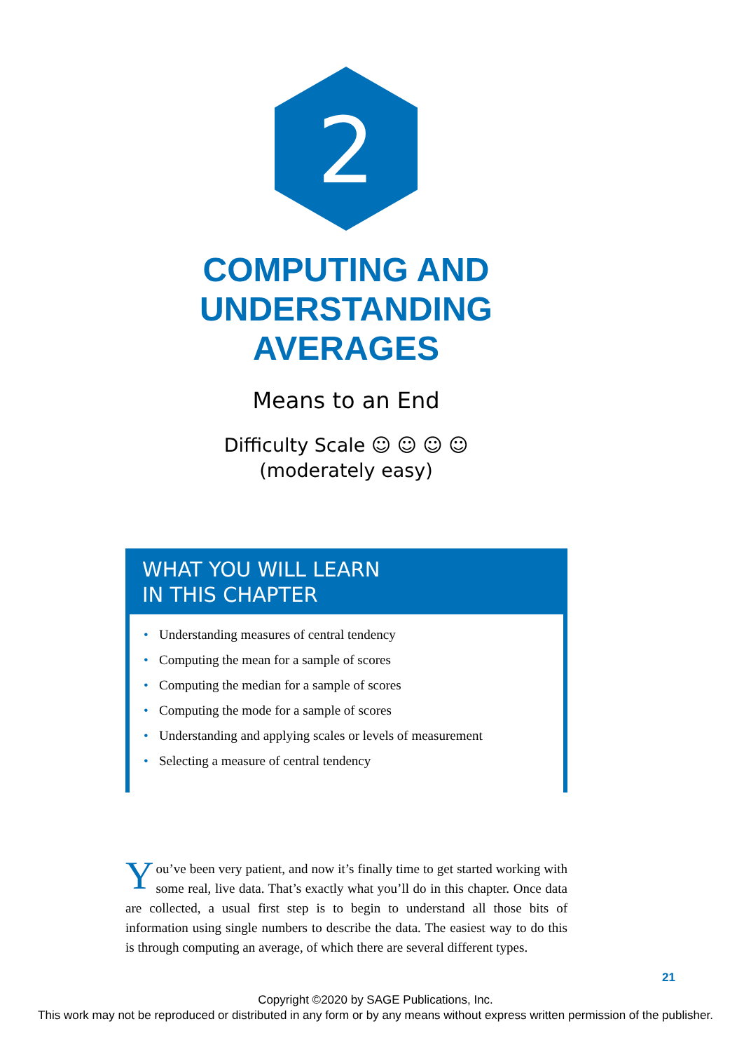2
COMPUTING AND
UNDERSTANDING
AVERAGES
Means to an End
Difficulty Scale ☺ ☺ ☺ ☺
(moderately easy)
WHAT YOU WILL LEARN
IN THIS CHAPTER
• Understanding measures of central tendency
• Computing the mean for a sample of scores
• Computing the median for a sample of scores
• Computing the mode for a sample of scores
• Understanding and applying scales or levels of measurement
• Selecting a measure of central tendency
You’ve been very patient, and now it’s finally time to get started working with some real, live data. That’s exactly what you’ll do in this chapter. Once data are collected, a usual first step is to begin to understand all those bits of information using single numbers to describe the data. The easiest way to do this is through computing an average, of which there are several different types.
21
Copyright ©2020 by SAGE Publications, Inc.
This work may not be reproduced or distributed in any form or by any means without express written permission of the publisher.